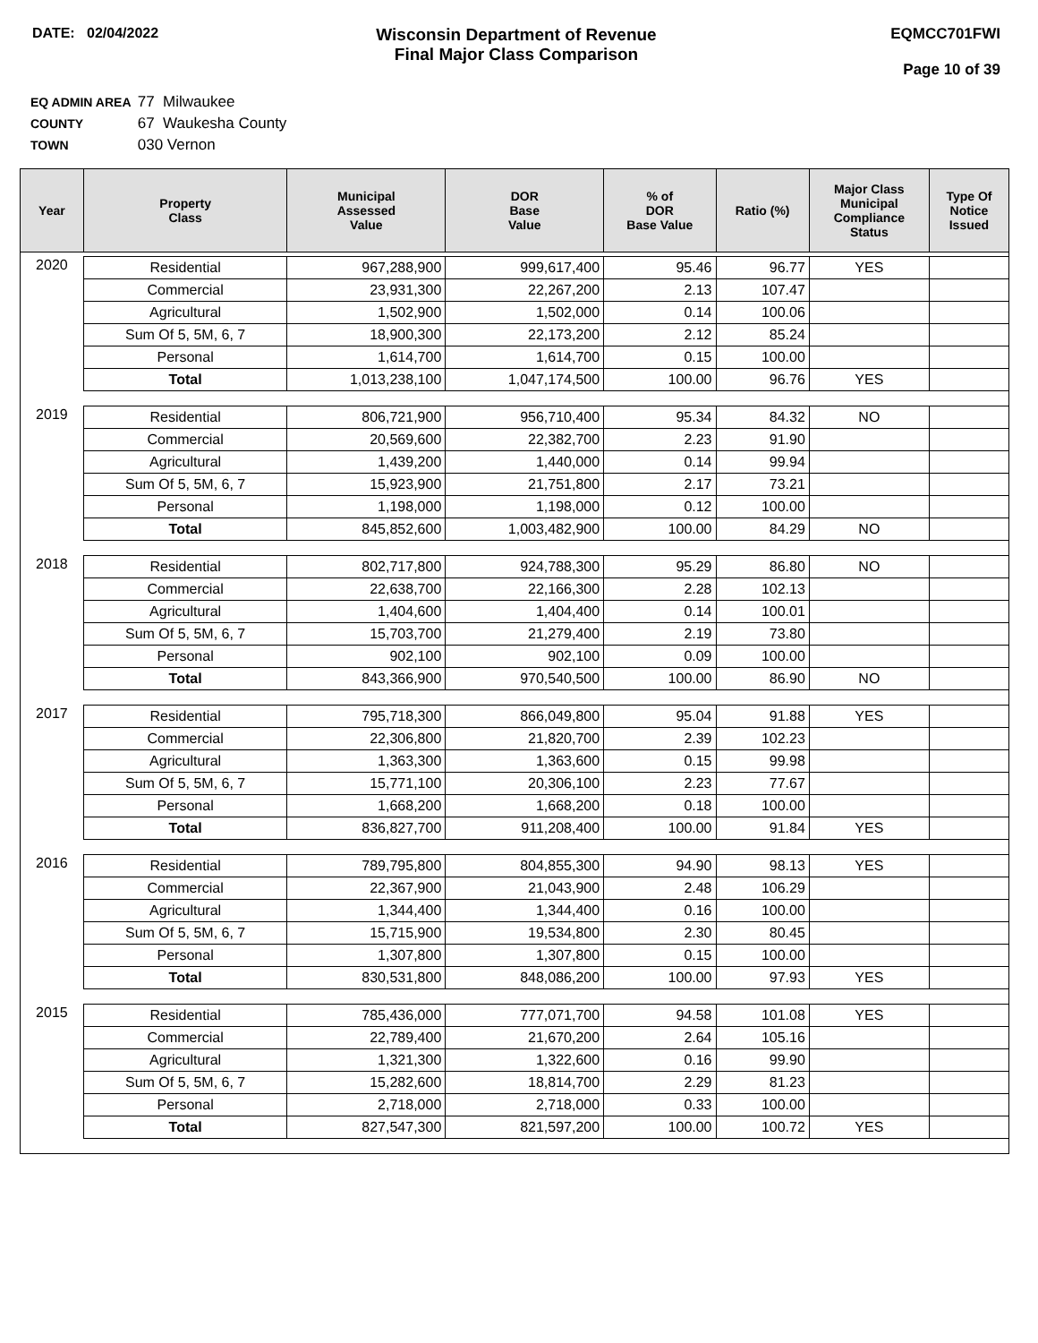DATE: 02/04/2022
Wisconsin Department of Revenue
Final Major Class Comparison
EQMCC701FWI
Page 10 of 39
EQ ADMIN AREA 77 Milwaukee
COUNTY 67 Waukesha County
TOWN 030 Vernon
| Year | Property Class | Municipal Assessed Value | DOR Base Value | % of DOR Base Value | Ratio (%) | Major Class Municipal Compliance Status | Type Of Notice Issued |
| --- | --- | --- | --- | --- | --- | --- | --- |
| 2020 | Residential | 967,288,900 | 999,617,400 | 95.46 | 96.77 | YES | |
| | Commercial | 23,931,300 | 22,267,200 | 2.13 | 107.47 | | |
| | Agricultural | 1,502,900 | 1,502,000 | 0.14 | 100.06 | | |
| | Sum Of 5, 5M, 6, 7 | 18,900,300 | 22,173,200 | 2.12 | 85.24 | | |
| | Personal | 1,614,700 | 1,614,700 | 0.15 | 100.00 | | |
| | Total | 1,013,238,100 | 1,047,174,500 | 100.00 | 96.76 | YES | |
| 2019 | Residential | 806,721,900 | 956,710,400 | 95.34 | 84.32 | NO | |
| | Commercial | 20,569,600 | 22,382,700 | 2.23 | 91.90 | | |
| | Agricultural | 1,439,200 | 1,440,000 | 0.14 | 99.94 | | |
| | Sum Of 5, 5M, 6, 7 | 15,923,900 | 21,751,800 | 2.17 | 73.21 | | |
| | Personal | 1,198,000 | 1,198,000 | 0.12 | 100.00 | | |
| | Total | 845,852,600 | 1,003,482,900 | 100.00 | 84.29 | NO | |
| 2018 | Residential | 802,717,800 | 924,788,300 | 95.29 | 86.80 | NO | |
| | Commercial | 22,638,700 | 22,166,300 | 2.28 | 102.13 | | |
| | Agricultural | 1,404,600 | 1,404,400 | 0.14 | 100.01 | | |
| | Sum Of 5, 5M, 6, 7 | 15,703,700 | 21,279,400 | 2.19 | 73.80 | | |
| | Personal | 902,100 | 902,100 | 0.09 | 100.00 | | |
| | Total | 843,366,900 | 970,540,500 | 100.00 | 86.90 | NO | |
| 2017 | Residential | 795,718,300 | 866,049,800 | 95.04 | 91.88 | YES | |
| | Commercial | 22,306,800 | 21,820,700 | 2.39 | 102.23 | | |
| | Agricultural | 1,363,300 | 1,363,600 | 0.15 | 99.98 | | |
| | Sum Of 5, 5M, 6, 7 | 15,771,100 | 20,306,100 | 2.23 | 77.67 | | |
| | Personal | 1,668,200 | 1,668,200 | 0.18 | 100.00 | | |
| | Total | 836,827,700 | 911,208,400 | 100.00 | 91.84 | YES | |
| 2016 | Residential | 789,795,800 | 804,855,300 | 94.90 | 98.13 | YES | |
| | Commercial | 22,367,900 | 21,043,900 | 2.48 | 106.29 | | |
| | Agricultural | 1,344,400 | 1,344,400 | 0.16 | 100.00 | | |
| | Sum Of 5, 5M, 6, 7 | 15,715,900 | 19,534,800 | 2.30 | 80.45 | | |
| | Personal | 1,307,800 | 1,307,800 | 0.15 | 100.00 | | |
| | Total | 830,531,800 | 848,086,200 | 100.00 | 97.93 | YES | |
| 2015 | Residential | 785,436,000 | 777,071,700 | 94.58 | 101.08 | YES | |
| | Commercial | 22,789,400 | 21,670,200 | 2.64 | 105.16 | | |
| | Agricultural | 1,321,300 | 1,322,600 | 0.16 | 99.90 | | |
| | Sum Of 5, 5M, 6, 7 | 15,282,600 | 18,814,700 | 2.29 | 81.23 | | |
| | Personal | 2,718,000 | 2,718,000 | 0.33 | 100.00 | | |
| | Total | 827,547,300 | 821,597,200 | 100.00 | 100.72 | YES | |